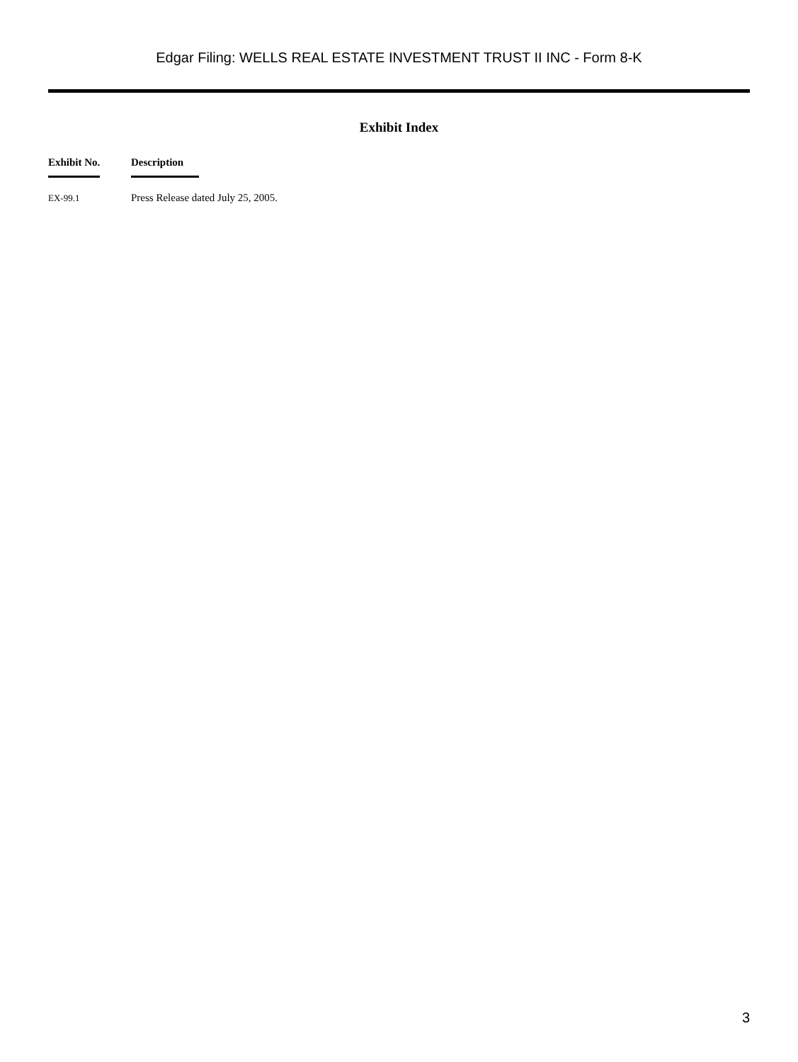Edgar Filing: WELLS REAL ESTATE INVESTMENT TRUST II INC - Form 8-K
Exhibit Index
| Exhibit No. | Description |
| --- | --- |
| EX-99.1 | Press Release dated July 25, 2005. |
3